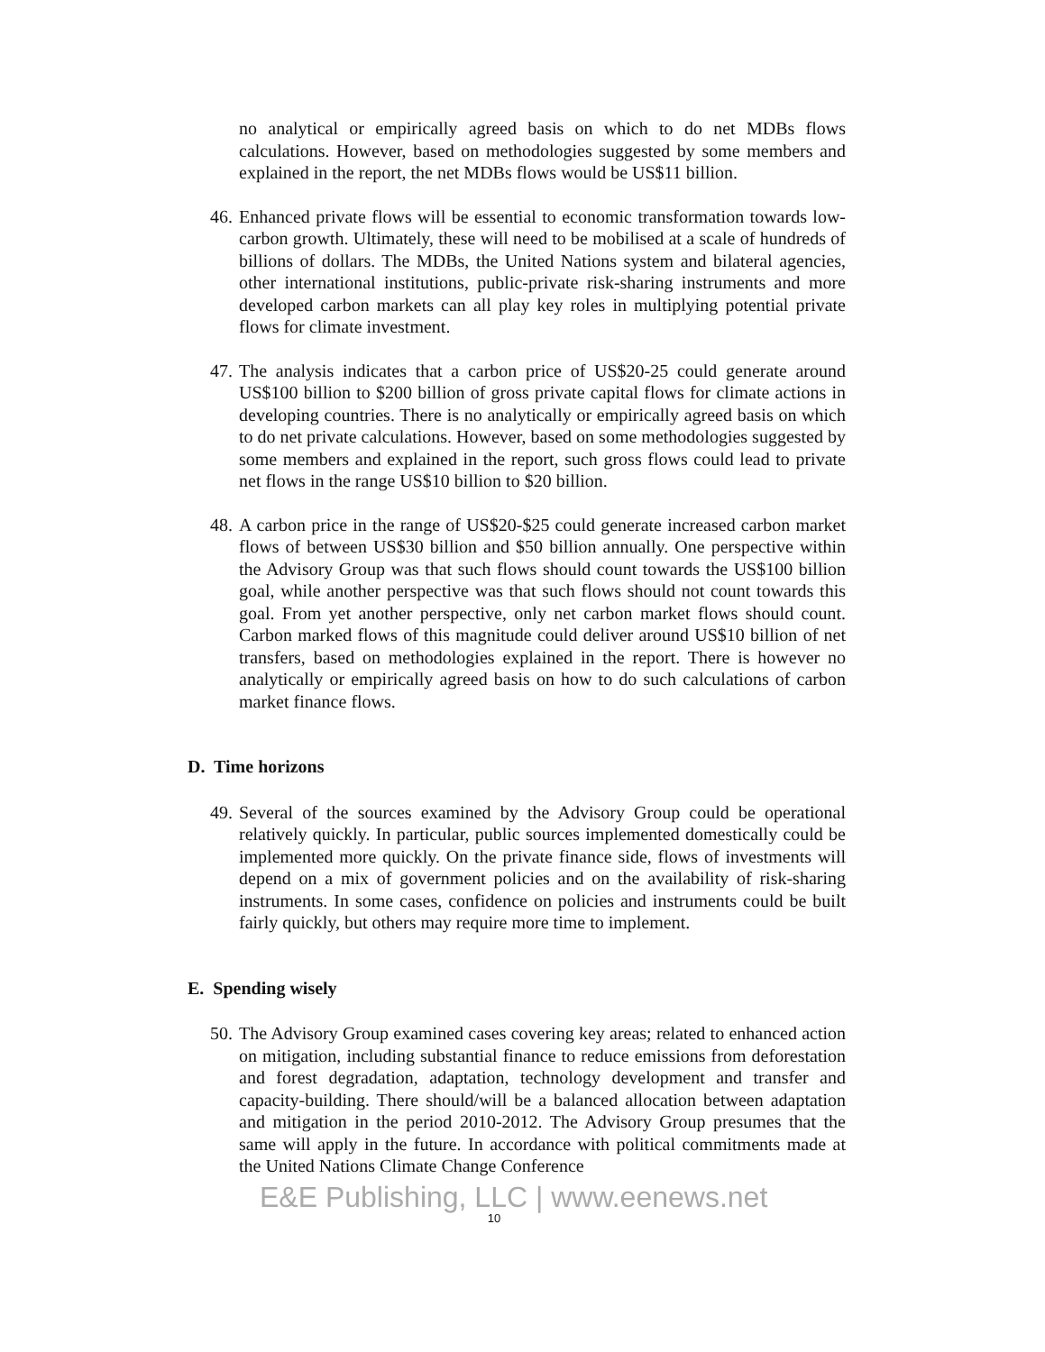no analytical or empirically agreed basis on which to do net MDBs flows calculations. However, based on methodologies suggested by some members and explained in the report, the net MDBs flows would be US$11 billion.
46.
Enhanced private flows will be essential to economic transformation towards low-carbon growth. Ultimately, these will need to be mobilised at a scale of hundreds of billions of dollars. The MDBs, the United Nations system and bilateral agencies, other international institutions, public-private risk-sharing instruments and more developed carbon markets can all play key roles in multiplying potential private flows for climate investment.
47.
The analysis indicates that a carbon price of US$20-25 could generate around US$100 billion to $200 billion of gross private capital flows for climate actions in developing countries. There is no analytically or empirically agreed basis on which to do net private calculations. However, based on some methodologies suggested by some members and explained in the report, such gross flows could lead to private net flows in the range US$10 billion to $20 billion.
48.
A carbon price in the range of US$20-$25 could generate increased carbon market flows of between US$30 billion and $50 billion annually. One perspective within the Advisory Group was that such flows should count towards the US$100 billion goal, while another perspective was that such flows should not count towards this goal. From yet another perspective, only net carbon market flows should count. Carbon marked flows of this magnitude could deliver around US$10 billion of net transfers, based on methodologies explained in the report. There is however no analytically or empirically agreed basis on how to do such calculations of carbon market finance flows.
D. Time horizons
49.
Several of the sources examined by the Advisory Group could be operational relatively quickly. In particular, public sources implemented domestically could be implemented more quickly. On the private finance side, flows of investments will depend on a mix of government policies and on the availability of risk-sharing instruments. In some cases, confidence on policies and instruments could be built fairly quickly, but others may require more time to implement.
E. Spending wisely
50.
The Advisory Group examined cases covering key areas; related to enhanced action on mitigation, including substantial finance to reduce emissions from deforestation and forest degradation, adaptation, technology development and transfer and capacity-building. There should/will be a balanced allocation between adaptation and mitigation in the period 2010-2012. The Advisory Group presumes that the same will apply in the future. In accordance with political commitments made at the United Nations Climate Change Conference
E&E Publishing, LLC | www.eenews.net
10